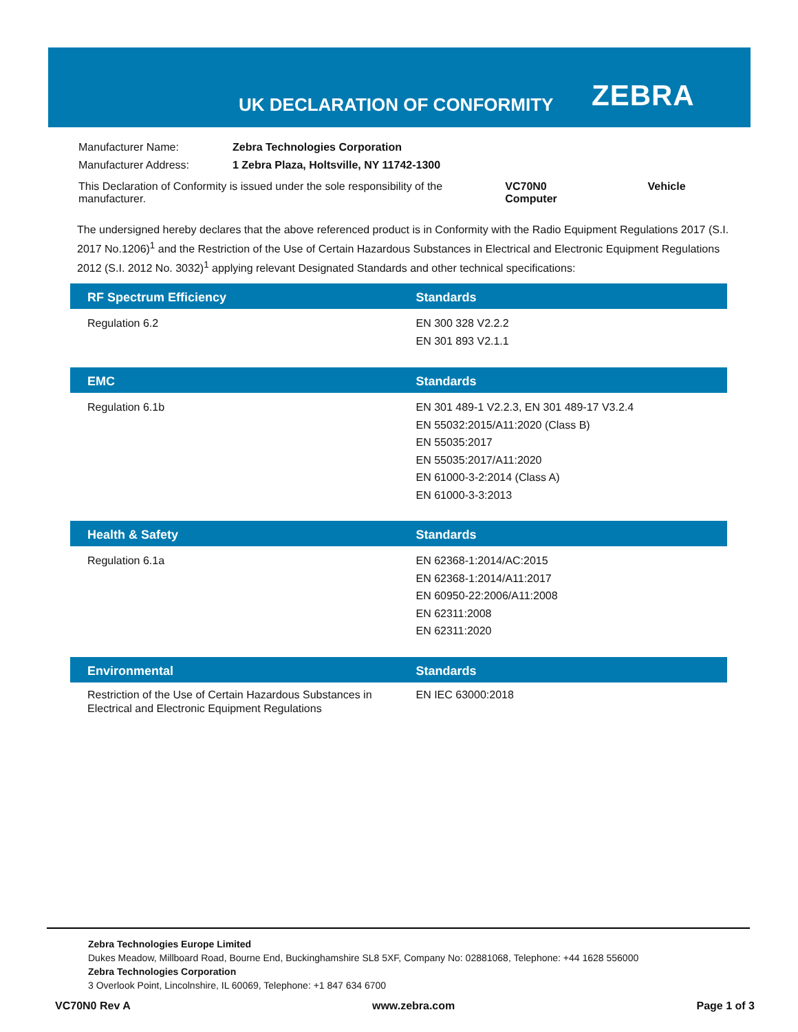UK DECLARATION OF CONFORMITY ZEBRA
| Manufacturer Name: | Zebra Technologies Corporation | |
| Manufacturer Address: | 1 Zebra Plaza, Holtsville, NY 11742-1300 | |
| This Declaration of Conformity is issued under the sole responsibility of the manufacturer. | | VC70N0 Vehicle Computer |
The undersigned hereby declares that the above referenced product is in Conformity with the Radio Equipment Regulations 2017 (S.I. 2017 No.1206)<sup>1</sup> and the Restriction of the Use of Certain Hazardous Substances in Electrical and Electronic Equipment Regulations 2012 (S.I. 2012 No. 3032)<sup>1</sup> applying relevant Designated Standards and other technical specifications:
| RF Spectrum Efficiency | Standards |
| --- | --- |
| Regulation 6.2 | EN 300 328 V2.2.2 EN 301 893 V2.1.1 |
| EMC | Standards |
| --- | --- |
| Regulation 6.1b | EN 301 489-1 V2.2.3, EN 301 489-17 V3.2.4 EN 55032:2015/A11:2020 (Class B) EN 55035:2017 EN 55035:2017/A11:2020 EN 61000-3-2:2014 (Class A) EN 61000-3-3:2013 |
| Health & Safety | Standards |
| --- | --- |
| Regulation 6.1a | EN 62368-1:2014/AC:2015 EN 62368-1:2014/A11:2017 EN 60950-22:2006/A11:2008 EN 62311:2008 EN 62311:2020 |
| Environmental | Standards |
| --- | --- |
| Restriction of the Use of Certain Hazardous Substances in Electrical and Electronic Equipment Regulations | EN IEC 63000:2018 |
Zebra Technologies Europe Limited
Dukes Meadow, Millboard Road, Bourne End, Buckinghamshire SL8 5XF, Company No: 02881068, Telephone: +44 1628 556000
Zebra Technologies Corporation
3 Overlook Point, Lincolnshire, IL 60069, Telephone: +1 847 634 6700
VC70N0 Rev A www.zebra.com Page 1 of 3